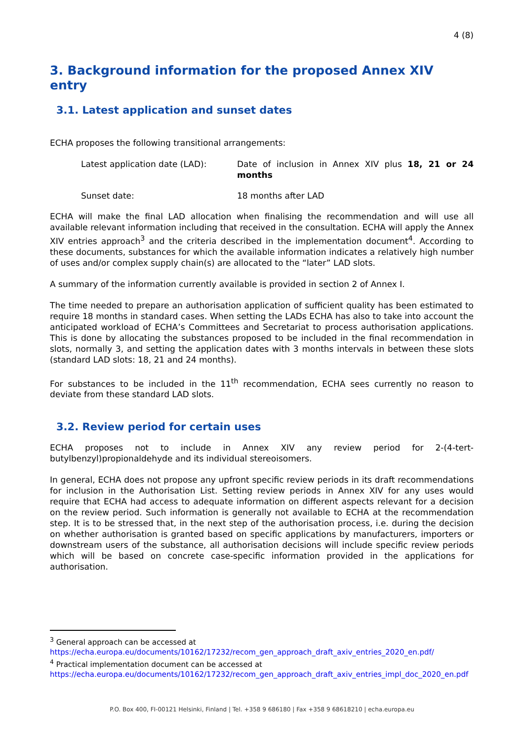4 (8)
3. Background information for the proposed Annex XIV entry
3.1. Latest application and sunset dates
ECHA proposes the following transitional arrangements:
Latest application date (LAD): Date of inclusion in Annex XIV plus 18, 21 or 24 months
Sunset date: 18 months after LAD
ECHA will make the final LAD allocation when finalising the recommendation and will use all available relevant information including that received in the consultation. ECHA will apply the Annex XIV entries approach<sup>3</sup> and the criteria described in the implementation document<sup>4</sup>. According to these documents, substances for which the available information indicates a relatively high number of uses and/or complex supply chain(s) are allocated to the “later” LAD slots.
A summary of the information currently available is provided in section 2 of Annex I.
The time needed to prepare an authorisation application of sufficient quality has been estimated to require 18 months in standard cases. When setting the LADs ECHA has also to take into account the anticipated workload of ECHA’s Committees and Secretariat to process authorisation applications. This is done by allocating the substances proposed to be included in the final recommendation in slots, normally 3, and setting the application dates with 3 months intervals in between these slots (standard LAD slots: 18, 21 and 24 months).
For substances to be included in the 11<sup>th</sup> recommendation, ECHA sees currently no reason to deviate from these standard LAD slots.
3.2. Review period for certain uses
ECHA proposes not to include in Annex XIV any review period for 2-(4-tert-butylbenzyl)propionaldehyde and its individual stereoisomers.
In general, ECHA does not propose any upfront specific review periods in its draft recommendations for inclusion in the Authorisation List. Setting review periods in Annex XIV for any uses would require that ECHA had access to adequate information on different aspects relevant for a decision on the review period. Such information is generally not available to ECHA at the recommendation step. It is to be stressed that, in the next step of the authorisation process, i.e. during the decision on whether authorisation is granted based on specific applications by manufacturers, importers or downstream users of the substance, all authorisation decisions will include specific review periods which will be based on concrete case-specific information provided in the applications for authorisation.
<sup>3</sup> General approach can be accessed at
https://echa.europa.eu/documents/10162/17232/recom_gen_approach_draft_axiv_entries_2020_en.pdf/
<sup>4</sup> Practical implementation document can be accessed at
https://echa.europa.eu/documents/10162/17232/recom_gen_approach_draft_axiv_entries_impl_doc_2020_en.pdf
P.O. Box 400, FI-00121 Helsinki, Finland | Tel. +358 9 686180 | Fax +358 9 68618210 | echa.europa.eu